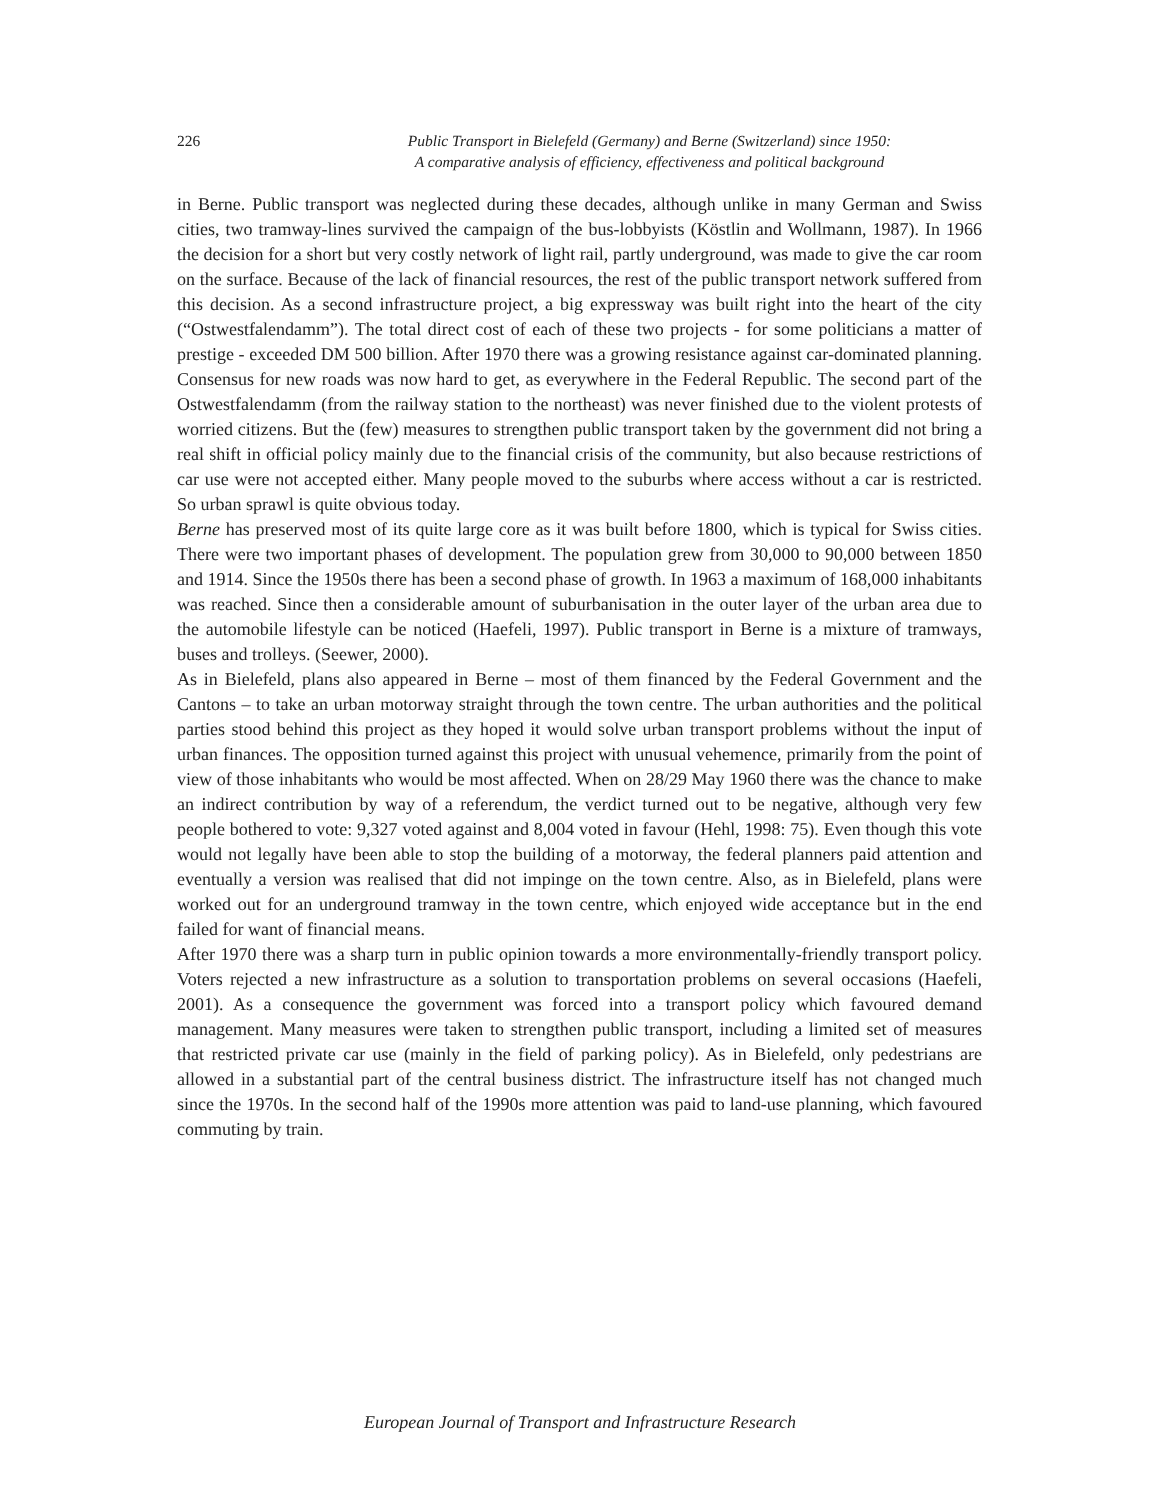226 Public Transport in Bielefeld (Germany) and Berne (Switzerland) since 1950:
A comparative analysis of efficiency, effectiveness and political background
in Berne. Public transport was neglected during these decades, although unlike in many German and Swiss cities, two tramway-lines survived the campaign of the bus-lobbyists (Köstlin and Wollmann, 1987). In 1966 the decision for a short but very costly network of light rail, partly underground, was made to give the car room on the surface. Because of the lack of financial resources, the rest of the public transport network suffered from this decision. As a second infrastructure project, a big expressway was built right into the heart of the city (“Ostwestfalendamm”). The total direct cost of each of these two projects - for some politicians a matter of prestige - exceeded DM 500 billion. After 1970 there was a growing resistance against car-dominated planning. Consensus for new roads was now hard to get, as everywhere in the Federal Republic. The second part of the Ostwestfalendamm (from the railway station to the northeast) was never finished due to the violent protests of worried citizens. But the (few) measures to strengthen public transport taken by the government did not bring a real shift in official policy mainly due to the financial crisis of the community, but also because restrictions of car use were not accepted either. Many people moved to the suburbs where access without a car is restricted. So urban sprawl is quite obvious today.
Berne has preserved most of its quite large core as it was built before 1800, which is typical for Swiss cities. There were two important phases of development. The population grew from 30,000 to 90,000 between 1850 and 1914. Since the 1950s there has been a second phase of growth. In 1963 a maximum of 168,000 inhabitants was reached. Since then a considerable amount of suburbanisation in the outer layer of the urban area due to the automobile lifestyle can be noticed (Haefeli, 1997). Public transport in Berne is a mixture of tramways, buses and trolleys. (Seewer, 2000).
As in Bielefeld, plans also appeared in Berne – most of them financed by the Federal Government and the Cantons – to take an urban motorway straight through the town centre. The urban authorities and the political parties stood behind this project as they hoped it would solve urban transport problems without the input of urban finances. The opposition turned against this project with unusual vehemence, primarily from the point of view of those inhabitants who would be most affected. When on 28/29 May 1960 there was the chance to make an indirect contribution by way of a referendum, the verdict turned out to be negative, although very few people bothered to vote: 9,327 voted against and 8,004 voted in favour (Hehl, 1998: 75). Even though this vote would not legally have been able to stop the building of a motorway, the federal planners paid attention and eventually a version was realised that did not impinge on the town centre. Also, as in Bielefeld, plans were worked out for an underground tramway in the town centre, which enjoyed wide acceptance but in the end failed for want of financial means.
After 1970 there was a sharp turn in public opinion towards a more environmentally-friendly transport policy. Voters rejected a new infrastructure as a solution to transportation problems on several occasions (Haefeli, 2001). As a consequence the government was forced into a transport policy which favoured demand management. Many measures were taken to strengthen public transport, including a limited set of measures that restricted private car use (mainly in the field of parking policy). As in Bielefeld, only pedestrians are allowed in a substantial part of the central business district. The infrastructure itself has not changed much since the 1970s. In the second half of the 1990s more attention was paid to land-use planning, which favoured commuting by train.
European Journal of Transport and Infrastructure Research